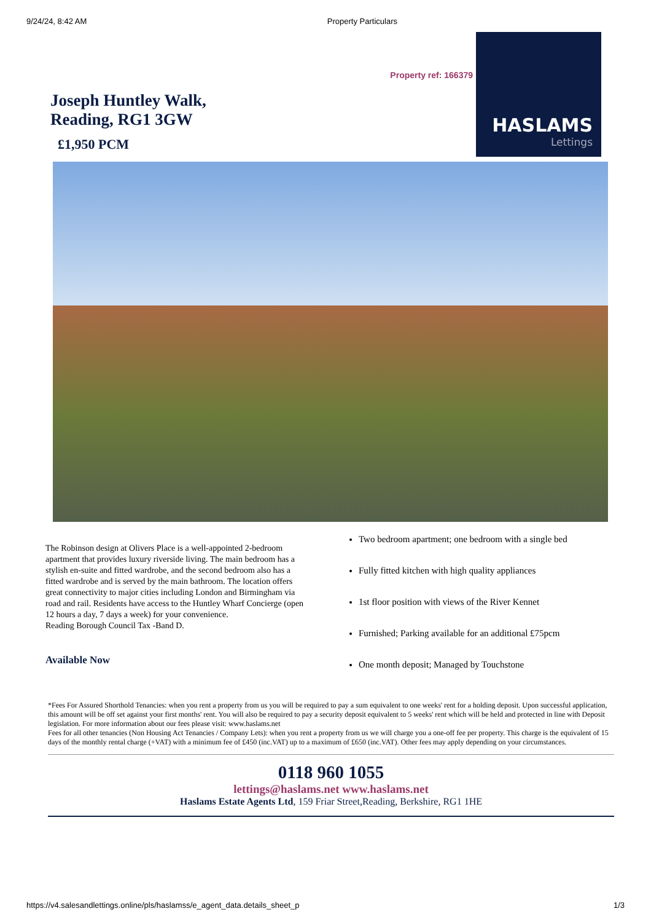9/24/24, 8:42 AM Property Particulars
Property ref: 166379
Joseph Huntley Walk,
Reading, RG1 3GW
£1,950 PCM
HASLAMS
Lettings
The Robinson design at Olivers Place is a well-appointed 2-bedroom apartment that provides luxury riverside living. The main bedroom has a stylish en-suite and fitted wardrobe, and the second bedroom also has a fitted wardrobe and is served by the main bathroom. The location offers great connectivity to major cities including London and Birmingham via road and rail. Residents have access to the Huntley Wharf Concierge (open 12 hours a day, 7 days a week) for your convenience.
Reading Borough Council Tax -Band D.
Available Now
Two bedroom apartment; one bedroom with a single bed
Fully fitted kitchen with high quality appliances
1st floor position with views of the River Kennet
Furnished; Parking available for an additional £75pcm
One month deposit; Managed by Touchstone
*Fees For Assured Shorthold Tenancies: when you rent a property from us you will be required to pay a sum equivalent to one weeks' rent for a holding deposit. Upon successful application, this amount will be off set against your first months' rent. You will also be required to pay a security deposit equivalent to 5 weeks' rent which will be held and protected in line with Deposit legislation. For more information about our fees please visit: www.haslams.net
Fees for all other tenancies (Non Housing Act Tenancies / Company Lets): when you rent a property from us we will charge you a one-off fee per property. This charge is the equivalent of 15 days of the monthly rental charge (+VAT) with a minimum fee of £450 (inc.VAT) up to a maximum of £650 (inc.VAT). Other fees may apply depending on your circumstances.
0118 960 1055
lettings@haslams.net www.haslams.net
Haslams Estate Agents Ltd, 159 Friar Street,Reading, Berkshire, RG1 1HE
https://v4.salesandlettings.online/pls/haslamss/e_agent_data.details_sheet_p 1/3